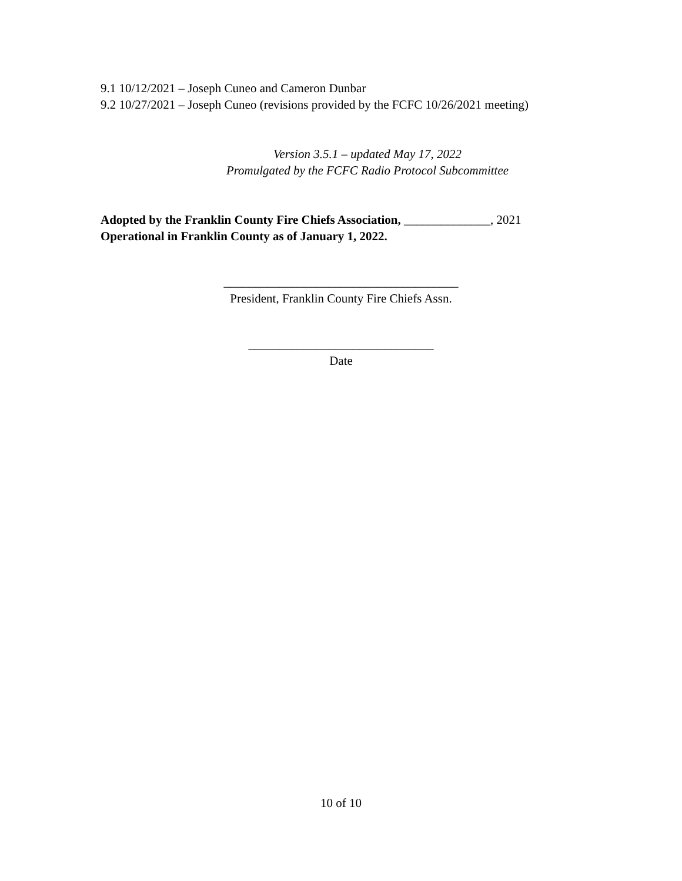9.1 10/12/2021 – Joseph Cuneo and Cameron Dunbar
9.2 10/27/2021 – Joseph Cuneo (revisions provided by the FCFC 10/26/2021 meeting)
Version 3.5.1 – updated May 17, 2022
Promulgated by the FCFC Radio Protocol Subcommittee
Adopted by the Franklin County Fire Chiefs Association, ______________, 2021
Operational in Franklin County as of January 1, 2022.
______________________________________
President, Franklin County Fire Chiefs Assn.
______________________________
Date
10 of 10